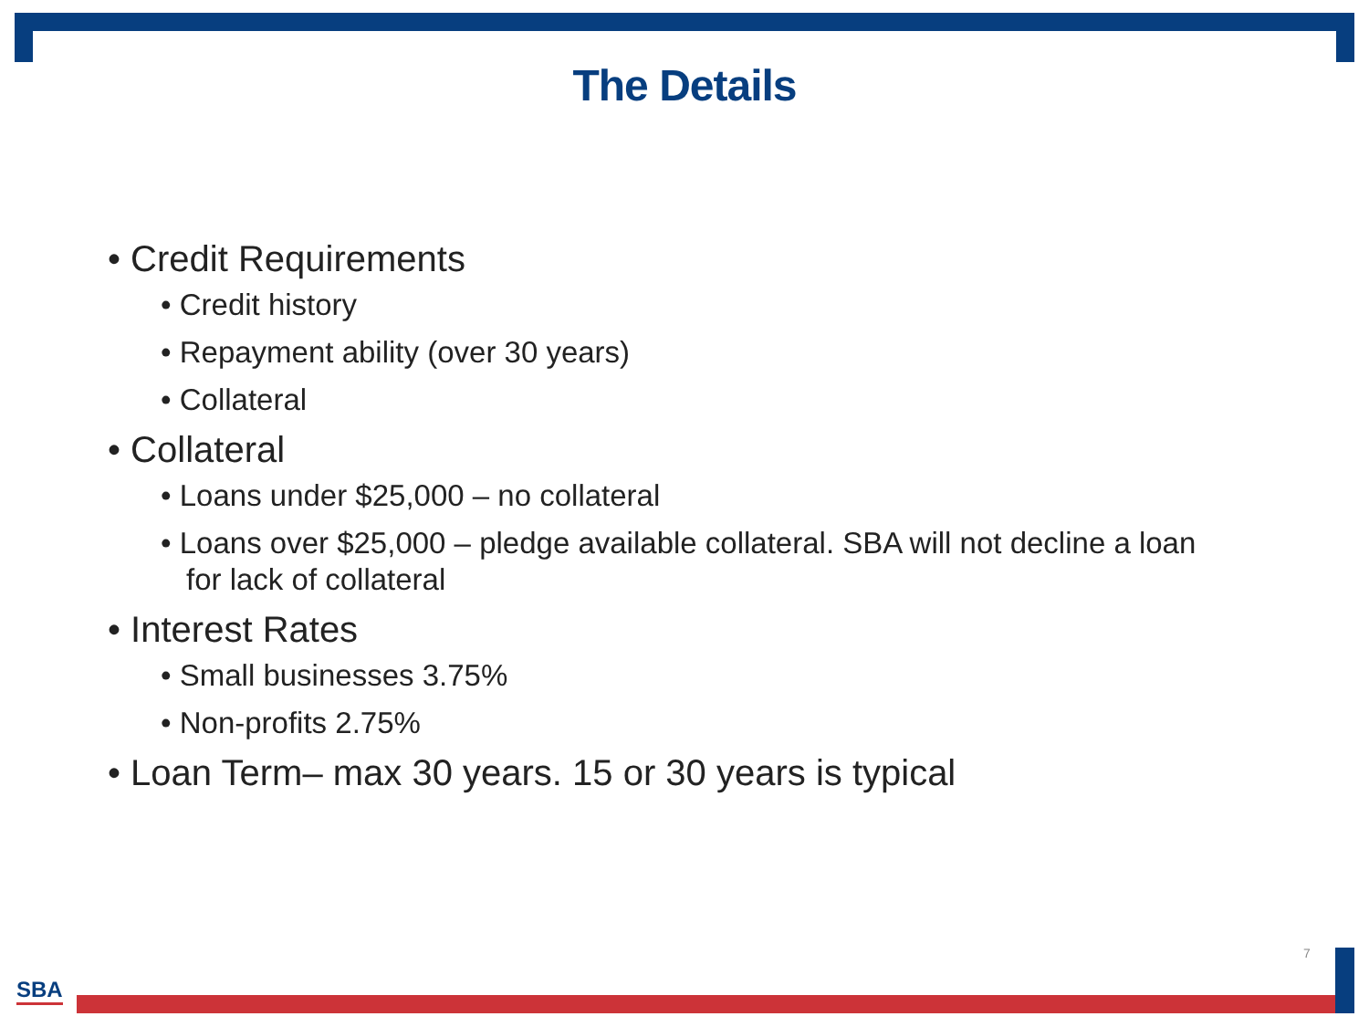The Details
• Credit Requirements
• Credit history
• Repayment ability (over 30 years)
• Collateral
• Collateral
• Loans under $25,000 – no collateral
• Loans over $25,000 – pledge available collateral. SBA will not decline a loan for lack of collateral
• Interest Rates
• Small businesses 3.75%
• Non-profits 2.75%
• Loan Term– max 30 years. 15 or 30 years is typical
7
SBA